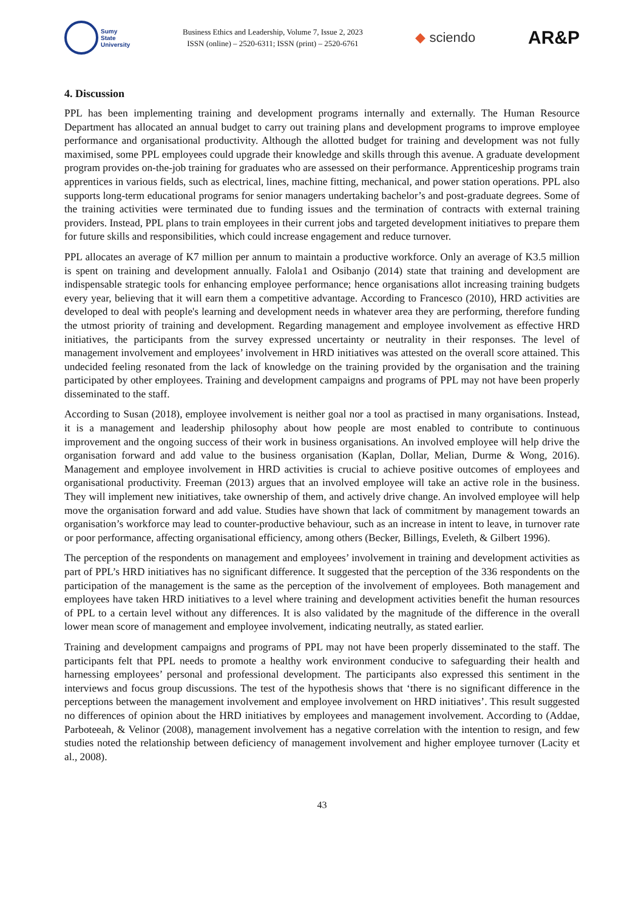Sumy
State
University
Business Ethics and Leadership, Volume 7, Issue 2, 2023
ISSN (online) – 2520-6311; ISSN (print) – 2520-6761
◆ sciendo
AR&P
4. Discussion
PPL has been implementing training and development programs internally and externally. The Human Resource Department has allocated an annual budget to carry out training plans and development programs to improve employee performance and organisational productivity. Although the allotted budget for training and development was not fully maximised, some PPL employees could upgrade their knowledge and skills through this avenue. A graduate development program provides on-the-job training for graduates who are assessed on their performance. Apprenticeship programs train apprentices in various fields, such as electrical, lines, machine fitting, mechanical, and power station operations. PPL also supports long-term educational programs for senior managers undertaking bachelor’s and post-graduate degrees. Some of the training activities were terminated due to funding issues and the termination of contracts with external training providers. Instead, PPL plans to train employees in their current jobs and targeted development initiatives to prepare them for future skills and responsibilities, which could increase engagement and reduce turnover.
PPL allocates an average of K7 million per annum to maintain a productive workforce. Only an average of K3.5 million is spent on training and development annually. Falola1 and Osibanjo (2014) state that training and development are indispensable strategic tools for enhancing employee performance; hence organisations allot increasing training budgets every year, believing that it will earn them a competitive advantage. According to Francesco (2010), HRD activities are developed to deal with people's learning and development needs in whatever area they are performing, therefore funding the utmost priority of training and development. Regarding management and employee involvement as effective HRD initiatives, the participants from the survey expressed uncertainty or neutrality in their responses. The level of management involvement and employees’ involvement in HRD initiatives was attested on the overall score attained. This undecided feeling resonated from the lack of knowledge on the training provided by the organisation and the training participated by other employees. Training and development campaigns and programs of PPL may not have been properly disseminated to the staff.
According to Susan (2018), employee involvement is neither goal nor a tool as practised in many organisations. Instead, it is a management and leadership philosophy about how people are most enabled to contribute to continuous improvement and the ongoing success of their work in business organisations. An involved employee will help drive the organisation forward and add value to the business organisation (Kaplan, Dollar, Melian, Durme & Wong, 2016). Management and employee involvement in HRD activities is crucial to achieve positive outcomes of employees and organisational productivity. Freeman (2013) argues that an involved employee will take an active role in the business. They will implement new initiatives, take ownership of them, and actively drive change. An involved employee will help move the organisation forward and add value. Studies have shown that lack of commitment by management towards an organisation’s workforce may lead to counter-productive behaviour, such as an increase in intent to leave, in turnover rate or poor performance, affecting organisational efficiency, among others (Becker, Billings, Eveleth, & Gilbert 1996).
The perception of the respondents on management and employees’ involvement in training and development activities as part of PPL’s HRD initiatives has no significant difference. It suggested that the perception of the 336 respondents on the participation of the management is the same as the perception of the involvement of employees. Both management and employees have taken HRD initiatives to a level where training and development activities benefit the human resources of PPL to a certain level without any differences. It is also validated by the magnitude of the difference in the overall lower mean score of management and employee involvement, indicating neutrally, as stated earlier.
Training and development campaigns and programs of PPL may not have been properly disseminated to the staff. The participants felt that PPL needs to promote a healthy work environment conducive to safeguarding their health and harnessing employees’ personal and professional development. The participants also expressed this sentiment in the interviews and focus group discussions. The test of the hypothesis shows that ‘there is no significant difference in the perceptions between the management involvement and employee involvement on HRD initiatives’. This result suggested no differences of opinion about the HRD initiatives by employees and management involvement. According to (Addae, Parboteeah, & Velinor (2008), management involvement has a negative correlation with the intention to resign, and few studies noted the relationship between deficiency of management involvement and higher employee turnover (Lacity et al., 2008).
43